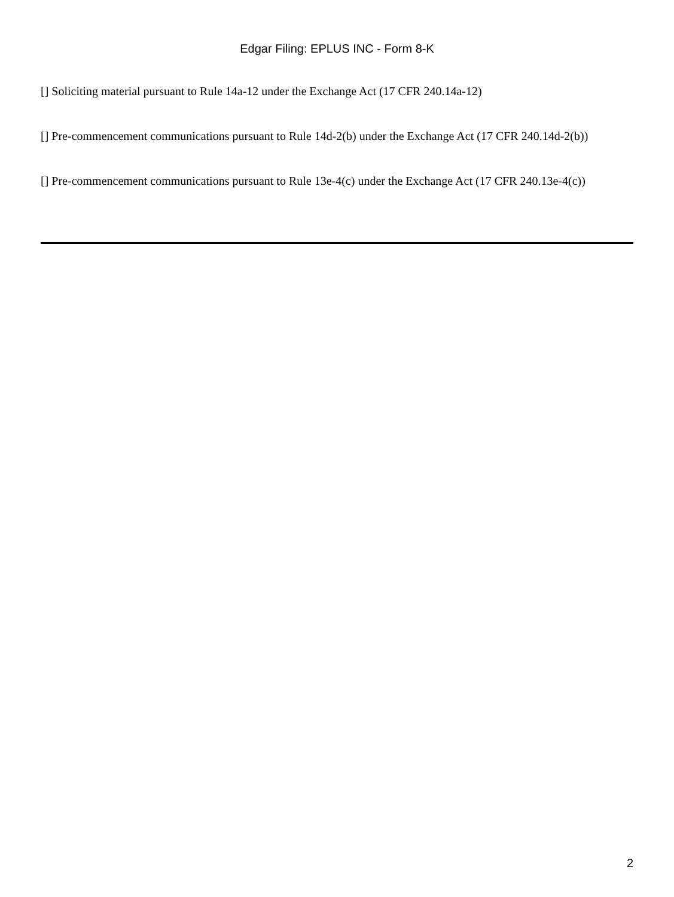Edgar Filing: EPLUS INC - Form 8-K
[] Soliciting material pursuant to Rule 14a-12 under the Exchange Act (17 CFR 240.14a-12)
[] Pre-commencement communications pursuant to Rule 14d-2(b) under the Exchange Act (17 CFR 240.14d-2(b))
[] Pre-commencement communications pursuant to Rule 13e-4(c) under the Exchange Act (17 CFR 240.13e-4(c))
2